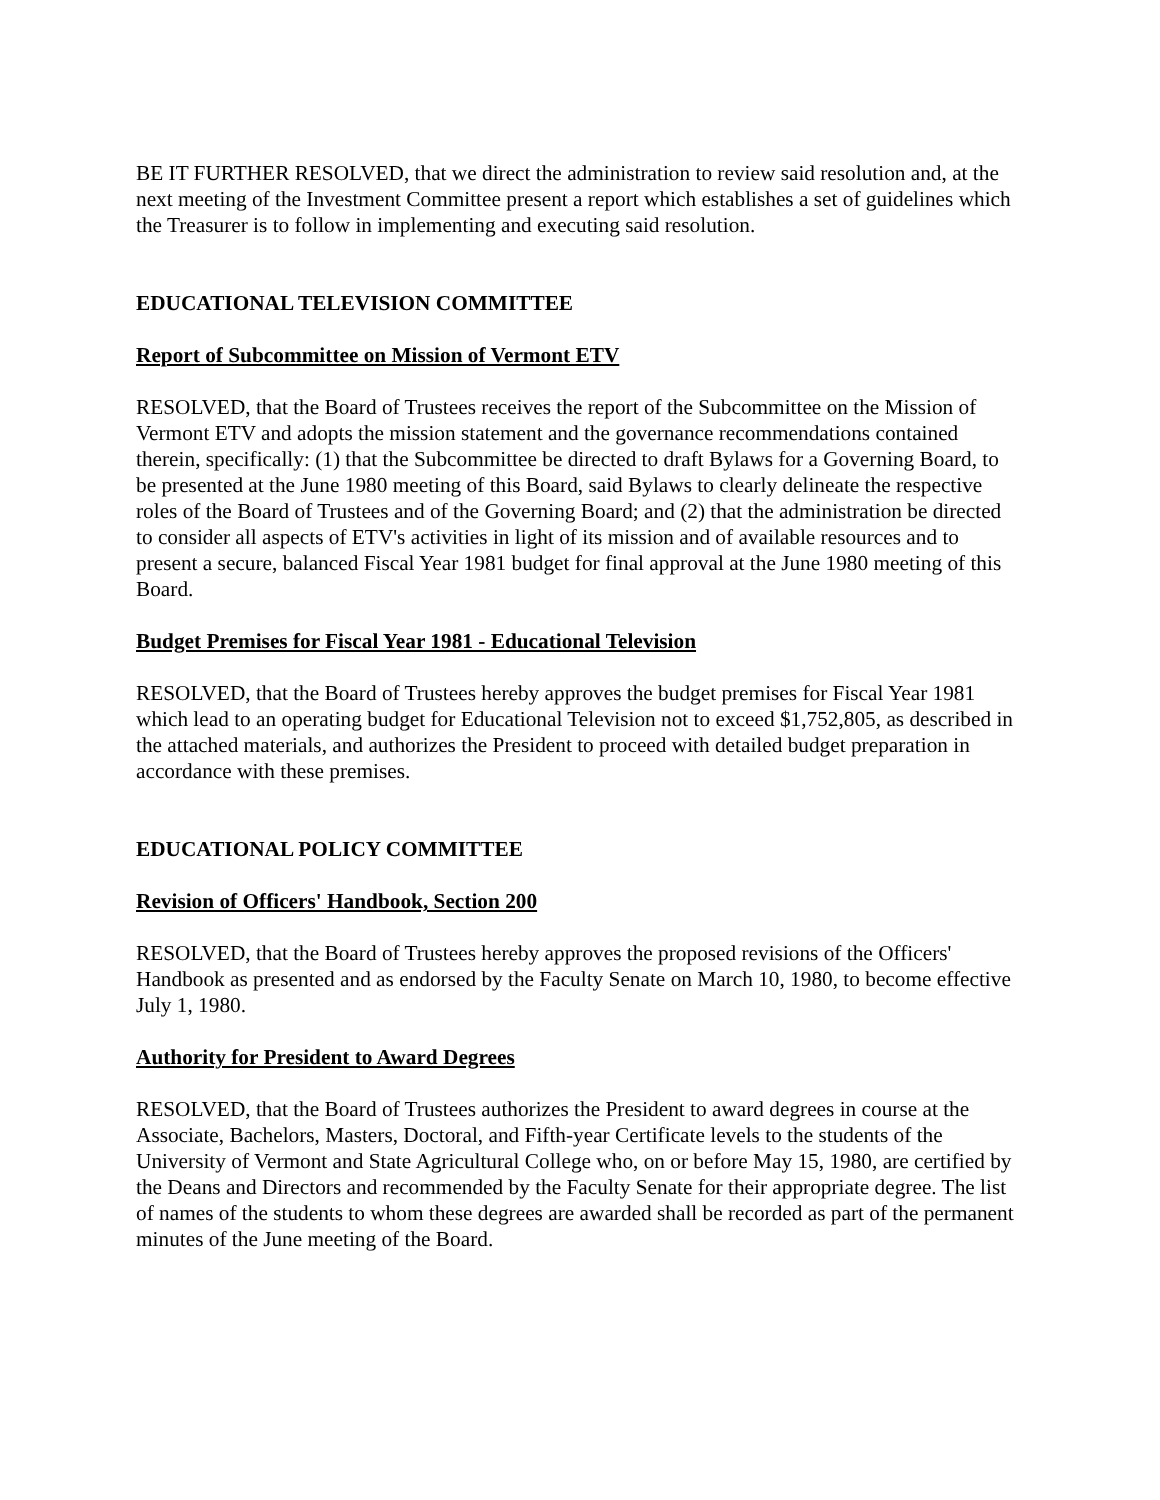BE IT FURTHER RESOLVED, that we direct the administration to review said resolution and, at the next meeting of the Investment Committee present a report which establishes a set of guidelines which the Treasurer is to follow in implementing and executing said resolution.
EDUCATIONAL TELEVISION COMMITTEE
Report of Subcommittee on Mission of Vermont ETV
RESOLVED, that the Board of Trustees receives the report of the Subcommittee on the Mission of Vermont ETV and adopts the mission statement and the governance recommendations contained therein, specifically: (1) that the Subcommittee be directed to draft Bylaws for a Governing Board, to be presented at the June 1980 meeting of this Board, said Bylaws to clearly delineate the respective roles of the Board of Trustees and of the Governing Board; and (2) that the administration be directed to consider all aspects of ETV's activities in light of its mission and of available resources and to present a secure, balanced Fiscal Year 1981 budget for final approval at the June 1980 meeting of this Board.
Budget Premises for Fiscal Year 1981 - Educational Television
RESOLVED, that the Board of Trustees hereby approves the budget premises for Fiscal Year 1981 which lead to an operating budget for Educational Television not to exceed $1,752,805, as described in the attached materials, and authorizes the President to proceed with detailed budget preparation in accordance with these premises.
EDUCATIONAL POLICY COMMITTEE
Revision of Officers' Handbook, Section 200
RESOLVED, that the Board of Trustees hereby approves the proposed revisions of the Officers' Handbook as presented and as endorsed by the Faculty Senate on March 10, 1980, to become effective July 1, 1980.
Authority for President to Award Degrees
RESOLVED, that the Board of Trustees authorizes the President to award degrees in course at the Associate, Bachelors, Masters, Doctoral, and Fifth-year Certificate levels to the students of the University of Vermont and State Agricultural College who, on or before May 15, 1980, are certified by the Deans and Directors and recommended by the Faculty Senate for their appropriate degree. The list of names of the students to whom these degrees are awarded shall be recorded as part of the permanent minutes of the June meeting of the Board.